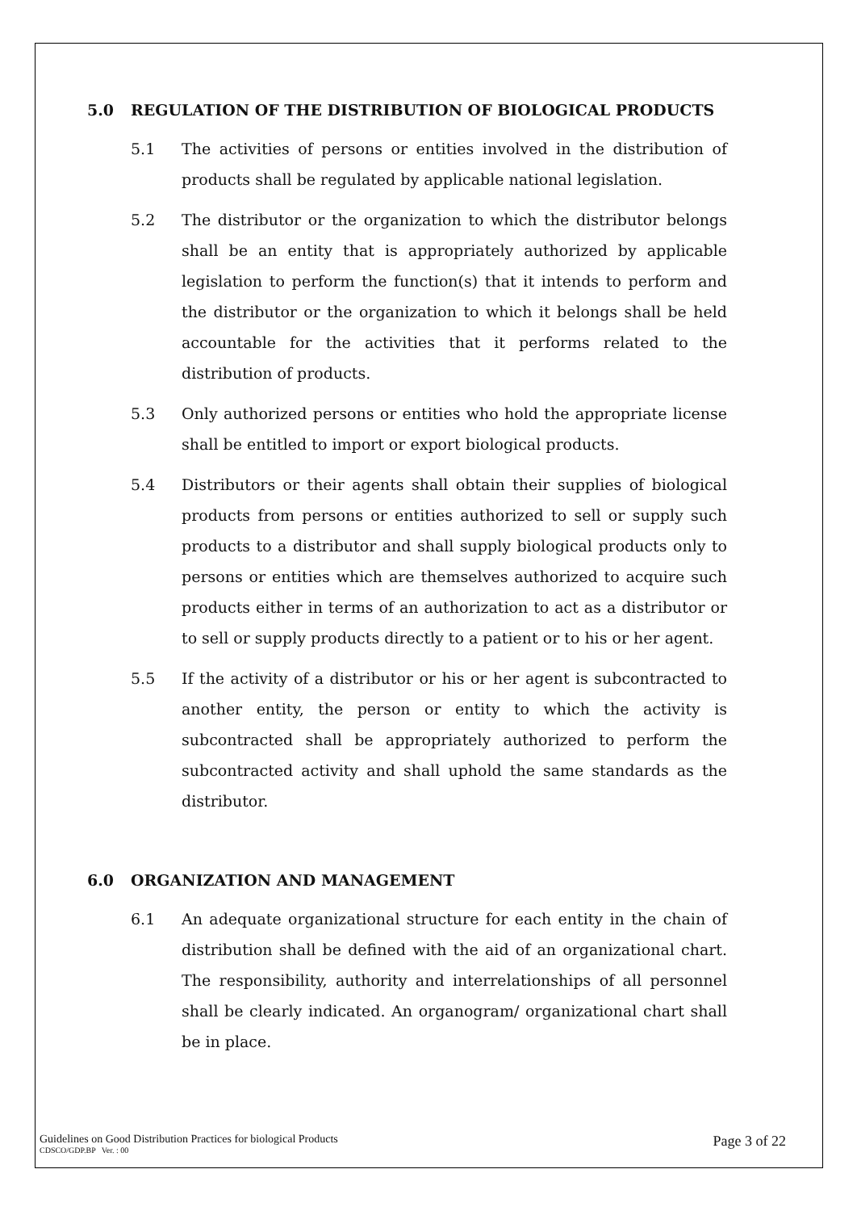5.0 REGULATION OF THE DISTRIBUTION OF BIOLOGICAL PRODUCTS
5.1 The activities of persons or entities involved in the distribution of products shall be regulated by applicable national legislation.
5.2 The distributor or the organization to which the distributor belongs shall be an entity that is appropriately authorized by applicable legislation to perform the function(s) that it intends to perform and the distributor or the organization to which it belongs shall be held accountable for the activities that it performs related to the distribution of products.
5.3 Only authorized persons or entities who hold the appropriate license shall be entitled to import or export biological products.
5.4 Distributors or their agents shall obtain their supplies of biological products from persons or entities authorized to sell or supply such products to a distributor and shall supply biological products only to persons or entities which are themselves authorized to acquire such products either in terms of an authorization to act as a distributor or to sell or supply products directly to a patient or to his or her agent.
5.5 If the activity of a distributor or his or her agent is subcontracted to another entity, the person or entity to which the activity is subcontracted shall be appropriately authorized to perform the subcontracted activity and shall uphold the same standards as the distributor.
6.0 ORGANIZATION AND MANAGEMENT
6.1 An adequate organizational structure for each entity in the chain of distribution shall be defined with the aid of an organizational chart. The responsibility, authority and interrelationships of all personnel shall be clearly indicated. An organogram/ organizational chart shall be in place.
Guidelines on Good Distribution Practices for biological Products
CDSCO/GDP.BP Ver. : 00
Page 3 of 22